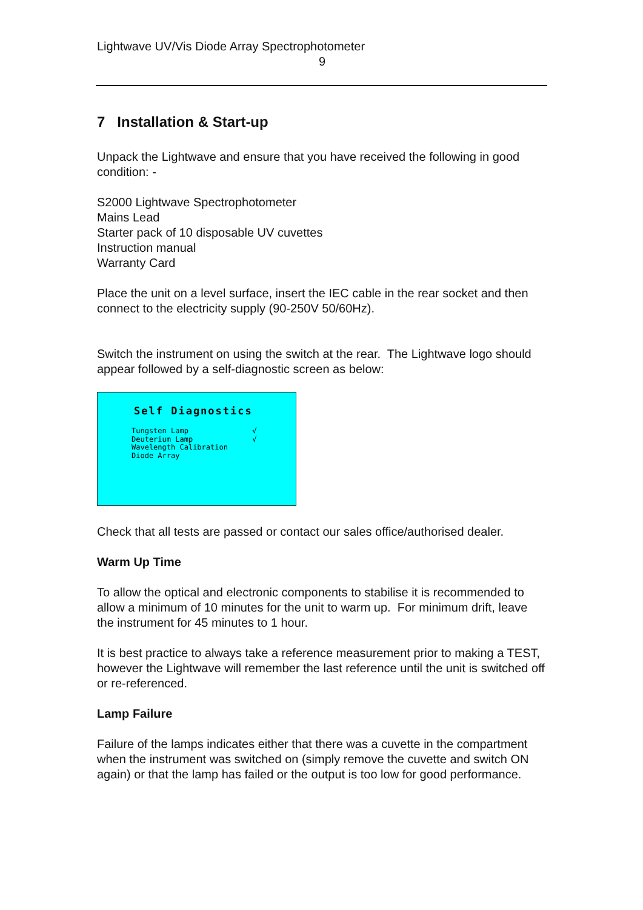Lightwave UV/Vis Diode Array Spectrophotometer
9
7 Installation & Start-up
Unpack the Lightwave and ensure that you have received the following in good condition: -
S2000 Lightwave Spectrophotometer
Mains Lead
Starter pack of 10 disposable UV cuvettes
Instruction manual
Warranty Card
Place the unit on a level surface, insert the IEC cable in the rear socket and then connect to the electricity supply (90-250V 50/60Hz).
Switch the instrument on using the switch at the rear. The Lightwave logo should appear followed by a self-diagnostic screen as below:
Self Diagnostics
Tungsten Lamp √
Deuterium Lamp √
Wavelength Calibration
Diode Array
Check that all tests are passed or contact our sales office/authorised dealer.
Warm Up Time
To allow the optical and electronic components to stabilise it is recommended to allow a minimum of 10 minutes for the unit to warm up. For minimum drift, leave the instrument for 45 minutes to 1 hour.
It is best practice to always take a reference measurement prior to making a TEST, however the Lightwave will remember the last reference until the unit is switched off or re-referenced.
Lamp Failure
Failure of the lamps indicates either that there was a cuvette in the compartment when the instrument was switched on (simply remove the cuvette and switch ON again) or that the lamp has failed or the output is too low for good performance.